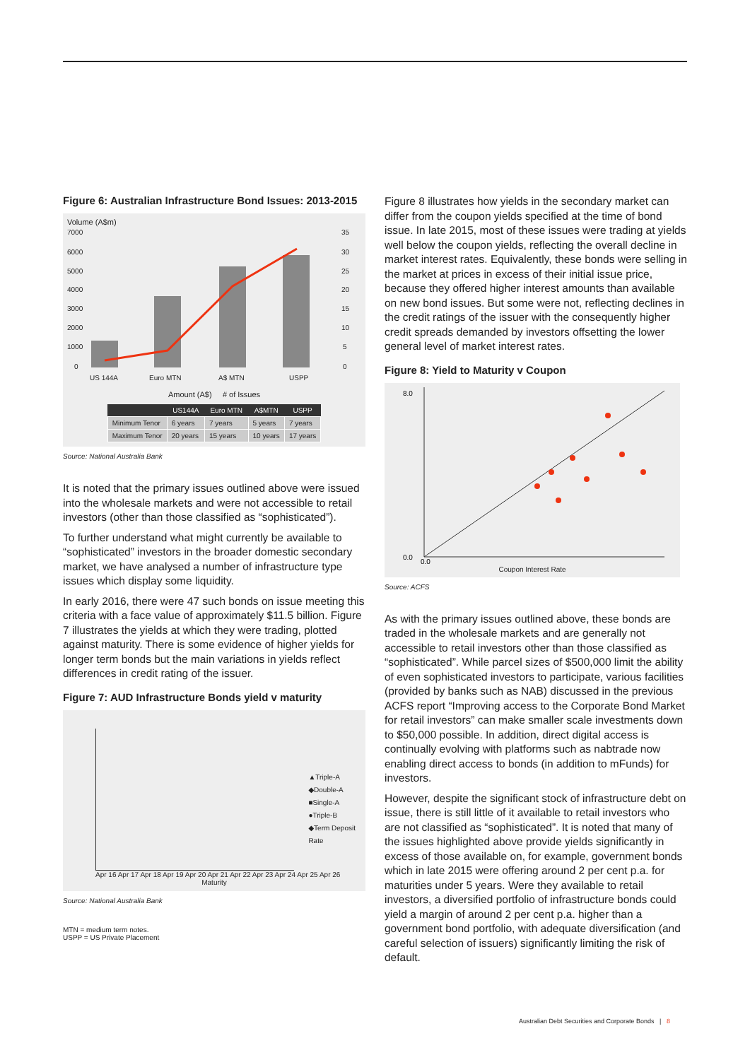Figure 6: Australian Infrastructure Bond Issues: 2013-2015
Volume (A$m)
7000
6000
5000
4000
3000
2000
1000
0
35
30
25
20
15
10
5
0
US 144A
Euro MTN
A$ MTN
USPP
Amount (A$) # of Issues
| | US144A | Euro MTN | A$MTN | USPP |
| --- | --- | --- | --- | --- |
| Minimum Tenor | 6 years | 7 years | 5 years | 7 years |
| Maximum Tenor | 20 years | 15 years | 10 years | 17 years |
Source: National Australia Bank
It is noted that the primary issues outlined above were issued into the wholesale markets and were not accessible to retail investors (other than those classified as “sophisticated”).
To further understand what might currently be available to “sophisticated” investors in the broader domestic secondary market, we have analysed a number of infrastructure type issues which display some liquidity.
In early 2016, there were 47 such bonds on issue meeting this criteria with a face value of approximately $11.5 billion. Figure 7 illustrates the yields at which they were trading, plotted against maturity. There is some evidence of higher yields for longer term bonds but the main variations in yields reflect differences in credit rating of the issuer.
Figure 7: AUD Infrastructure Bonds yield v maturity
▲Triple-A
◆Double-A
■Single-A
●Triple-B
◆Term Deposit Rate
Apr 16 Apr 17 Apr 18 Apr 19 Apr 20 Apr 21 Apr 22 Apr 23 Apr 24 Apr 25 Apr 26
Maturity
Source: National Australia Bank
MTN = medium term notes.
USPP = US Private Placement
Figure 8 illustrates how yields in the secondary market can differ from the coupon yields specified at the time of bond issue. In late 2015, most of these issues were trading at yields well below the coupon yields, reflecting the overall decline in market interest rates. Equivalently, these bonds were selling in the market at prices in excess of their initial issue price, because they offered higher interest amounts than available on new bond issues. But some were not, reflecting declines in the credit ratings of the issuer with the consequently higher credit spreads demanded by investors offsetting the lower general level of market interest rates.
Figure 8: Yield to Maturity v Coupon
8.0
0.0
0.0
Coupon Interest Rate
Source: ACFS
As with the primary issues outlined above, these bonds are traded in the wholesale markets and are generally not accessible to retail investors other than those classified as “sophisticated”. While parcel sizes of $500,000 limit the ability of even sophisticated investors to participate, various facilities (provided by banks such as NAB) discussed in the previous ACFS report “Improving access to the Corporate Bond Market for retail investors” can make smaller scale investments down to $50,000 possible. In addition, direct digital access is continually evolving with platforms such as nabtrade now enabling direct access to bonds (in addition to mFunds) for investors.
However, despite the significant stock of infrastructure debt on issue, there is still little of it available to retail investors who are not classified as “sophisticated”. It is noted that many of the issues highlighted above provide yields significantly in excess of those available on, for example, government bonds which in late 2015 were offering around 2 per cent p.a. for maturities under 5 years. Were they available to retail investors, a diversified portfolio of infrastructure bonds could yield a margin of around 2 per cent p.a. higher than a government bond portfolio, with adequate diversification (and careful selection of issuers) significantly limiting the risk of default.
Australian Debt Securities and Corporate Bonds | 8